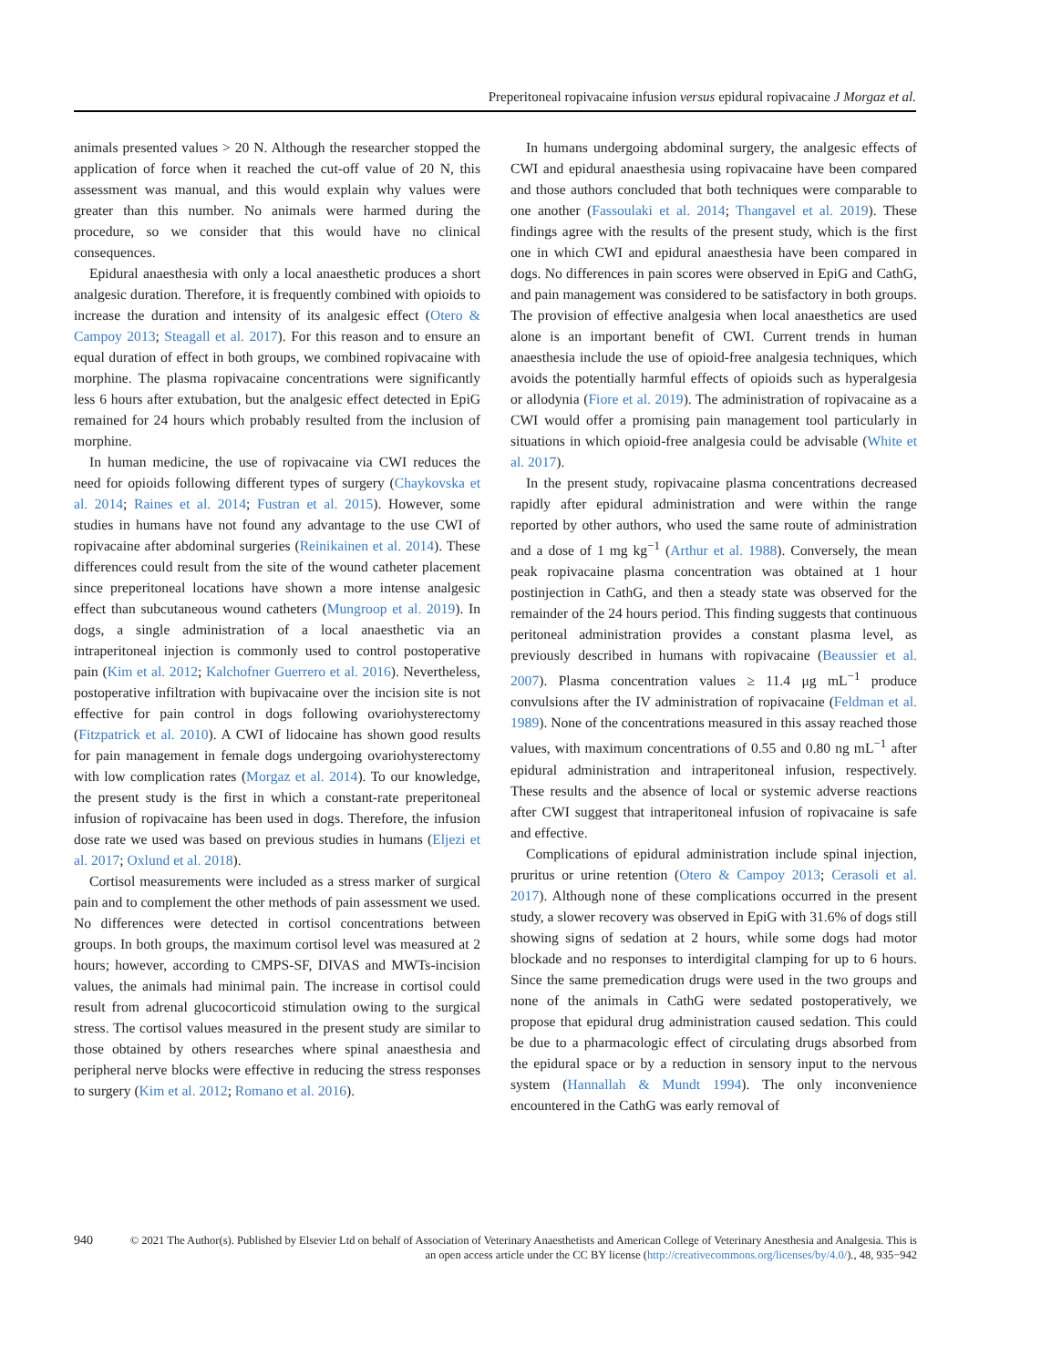Preperitoneal ropivacaine infusion versus epidural ropivacaine J Morgaz et al.
animals presented values > 20 N. Although the researcher stopped the application of force when it reached the cut-off value of 20 N, this assessment was manual, and this would explain why values were greater than this number. No animals were harmed during the procedure, so we consider that this would have no clinical consequences.
Epidural anaesthesia with only a local anaesthetic produces a short analgesic duration. Therefore, it is frequently combined with opioids to increase the duration and intensity of its analgesic effect (Otero & Campoy 2013; Steagall et al. 2017). For this reason and to ensure an equal duration of effect in both groups, we combined ropivacaine with morphine. The plasma ropivacaine concentrations were significantly less 6 hours after extubation, but the analgesic effect detected in EpiG remained for 24 hours which probably resulted from the inclusion of morphine.
In human medicine, the use of ropivacaine via CWI reduces the need for opioids following different types of surgery (Chaykovska et al. 2014; Raines et al. 2014; Fustran et al. 2015). However, some studies in humans have not found any advantage to the use CWI of ropivacaine after abdominal surgeries (Reinikainen et al. 2014). These differences could result from the site of the wound catheter placement since preperitoneal locations have shown a more intense analgesic effect than subcutaneous wound catheters (Mungroop et al. 2019). In dogs, a single administration of a local anaesthetic via an intraperitoneal injection is commonly used to control postoperative pain (Kim et al. 2012; Kalchofner Guerrero et al. 2016). Nevertheless, postoperative infiltration with bupivacaine over the incision site is not effective for pain control in dogs following ovariohysterectomy (Fitzpatrick et al. 2010). A CWI of lidocaine has shown good results for pain management in female dogs undergoing ovariohysterectomy with low complication rates (Morgaz et al. 2014). To our knowledge, the present study is the first in which a constant-rate preperitoneal infusion of ropivacaine has been used in dogs. Therefore, the infusion dose rate we used was based on previous studies in humans (Eljezi et al. 2017; Oxlund et al. 2018).
Cortisol measurements were included as a stress marker of surgical pain and to complement the other methods of pain assessment we used. No differences were detected in cortisol concentrations between groups. In both groups, the maximum cortisol level was measured at 2 hours; however, according to CMPS-SF, DIVAS and MWTs-incision values, the animals had minimal pain. The increase in cortisol could result from adrenal glucocorticoid stimulation owing to the surgical stress. The cortisol values measured in the present study are similar to those obtained by others researches where spinal anaesthesia and peripheral nerve blocks were effective in reducing the stress responses to surgery (Kim et al. 2012; Romano et al. 2016).
In humans undergoing abdominal surgery, the analgesic effects of CWI and epidural anaesthesia using ropivacaine have been compared and those authors concluded that both techniques were comparable to one another (Fassoulaki et al. 2014; Thangavel et al. 2019). These findings agree with the results of the present study, which is the first one in which CWI and epidural anaesthesia have been compared in dogs. No differences in pain scores were observed in EpiG and CathG, and pain management was considered to be satisfactory in both groups. The provision of effective analgesia when local anaesthetics are used alone is an important benefit of CWI. Current trends in human anaesthesia include the use of opioid-free analgesia techniques, which avoids the potentially harmful effects of opioids such as hyperalgesia or allodynia (Fiore et al. 2019). The administration of ropivacaine as a CWI would offer a promising pain management tool particularly in situations in which opioid-free analgesia could be advisable (White et al. 2017).
In the present study, ropivacaine plasma concentrations decreased rapidly after epidural administration and were within the range reported by other authors, who used the same route of administration and a dose of 1 mg kg<sup>−1</sup> (Arthur et al. 1988). Conversely, the mean peak ropivacaine plasma concentration was obtained at 1 hour postinjection in CathG, and then a steady state was observed for the remainder of the 24 hours period. This finding suggests that continuous peritoneal administration provides a constant plasma level, as previously described in humans with ropivacaine (Beaussier et al. 2007). Plasma concentration values ≥ 11.4 μg mL<sup>−1</sup> produce convulsions after the IV administration of ropivacaine (Feldman et al. 1989). None of the concentrations measured in this assay reached those values, with maximum concentrations of 0.55 and 0.80 ng mL<sup>−1</sup> after epidural administration and intraperitoneal infusion, respectively. These results and the absence of local or systemic adverse reactions after CWI suggest that intraperitoneal infusion of ropivacaine is safe and effective.
Complications of epidural administration include spinal injection, pruritus or urine retention (Otero & Campoy 2013; Cerasoli et al. 2017). Although none of these complications occurred in the present study, a slower recovery was observed in EpiG with 31.6% of dogs still showing signs of sedation at 2 hours, while some dogs had motor blockade and no responses to interdigital clamping for up to 6 hours. Since the same premedication drugs were used in the two groups and none of the animals in CathG were sedated postoperatively, we propose that epidural drug administration caused sedation. This could be due to a pharmacologic effect of circulating drugs absorbed from the epidural space or by a reduction in sensory input to the nervous system (Hannallah & Mundt 1994). The only inconvenience encountered in the CathG was early removal of
940 © 2021 The Author(s). Published by Elsevier Ltd on behalf of Association of Veterinary Anaesthetists and American College of Veterinary Anesthesia and Analgesia. This is an open access article under the CC BY license (http://creativecommons.org/licenses/by/4.0/)., 48, 935−942